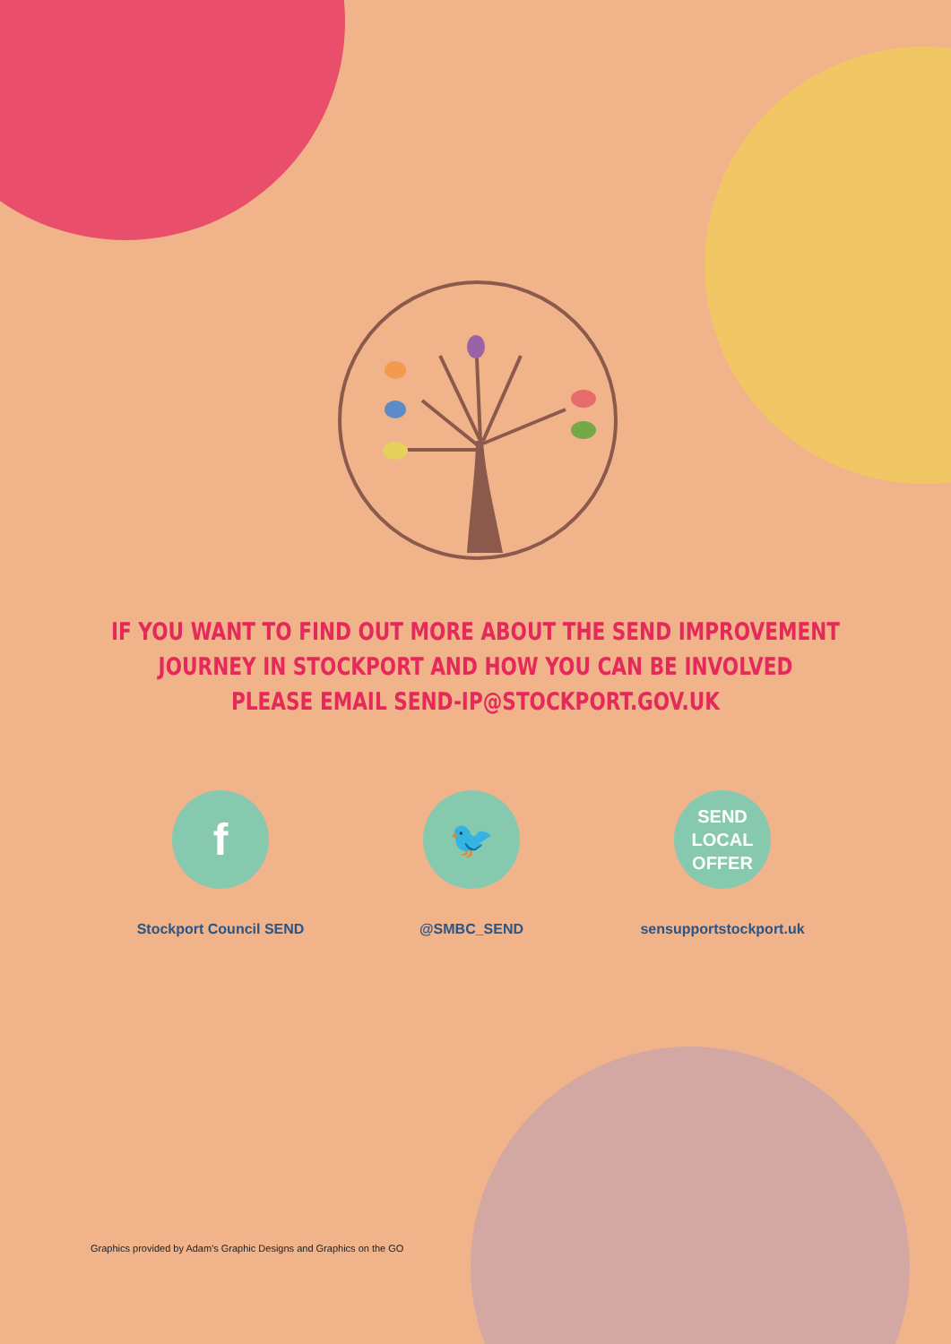IF YOU WANT TO FIND OUT MORE ABOUT THE SEND IMPROVEMENT
JOURNEY IN STOCKPORT AND HOW YOU CAN BE INVOLVED
PLEASE EMAIL SEND-IP@STOCKPORT.GOV.UK
f
Stockport Council SEND
🐦
@SMBC_SEND
SEND
LOCAL
OFFER
sensupportstockport.uk
Graphics provided by Adam's Graphic Designs and Graphics on the GO